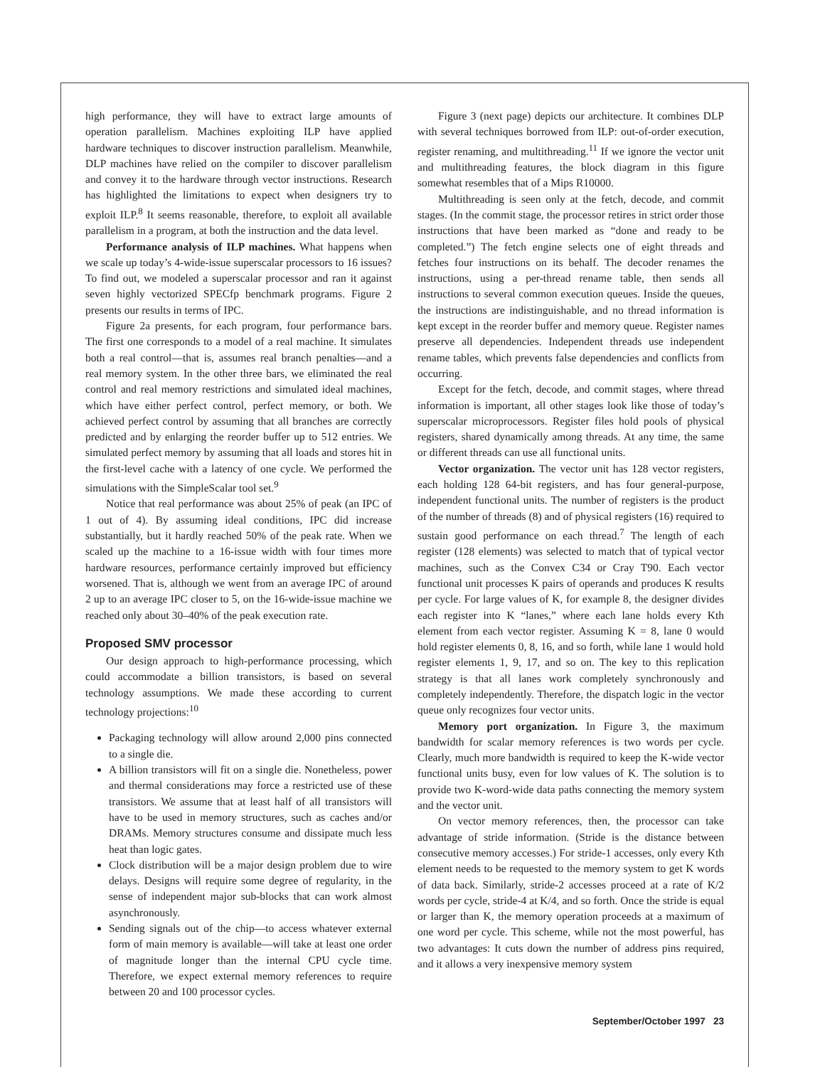high performance, they will have to extract large amounts of operation parallelism. Machines exploiting ILP have applied hardware techniques to discover instruction parallelism. Meanwhile, DLP machines have relied on the compiler to discover parallelism and convey it to the hardware through vector instructions. Research has highlighted the limitations to expect when designers try to exploit ILP.<sup>8</sup> It seems reasonable, therefore, to exploit all available parallelism in a program, at both the instruction and the data level.
Performance analysis of ILP machines. What happens when we scale up today’s 4-wide-issue superscalar processors to 16 issues? To find out, we modeled a superscalar processor and ran it against seven highly vectorized SPECfp benchmark programs. Figure 2 presents our results in terms of IPC.
Figure 2a presents, for each program, four performance bars. The first one corresponds to a model of a real machine. It simulates both a real control—that is, assumes real branch penalties—and a real memory system. In the other three bars, we eliminated the real control and real memory restrictions and simulated ideal machines, which have either perfect control, perfect memory, or both. We achieved perfect control by assuming that all branches are correctly predicted and by enlarging the reorder buffer up to 512 entries. We simulated perfect memory by assuming that all loads and stores hit in the first-level cache with a latency of one cycle. We performed the simulations with the SimpleScalar tool set.<sup>9</sup>
Notice that real performance was about 25% of peak (an IPC of 1 out of 4). By assuming ideal conditions, IPC did increase substantially, but it hardly reached 50% of the peak rate. When we scaled up the machine to a 16-issue width with four times more hardware resources, performance certainly improved but efficiency worsened. That is, although we went from an average IPC of around 2 up to an average IPC closer to 5, on the 16-wide-issue machine we reached only about 30–40% of the peak execution rate.
Proposed SMV processor
Our design approach to high-performance processing, which could accommodate a billion transistors, is based on several technology assumptions. We made these according to current technology projections:<sup>10</sup>
Packaging technology will allow around 2,000 pins connected to a single die.
A billion transistors will fit on a single die. Nonetheless, power and thermal considerations may force a restricted use of these transistors. We assume that at least half of all transistors will have to be used in memory structures, such as caches and/or DRAMs. Memory structures consume and dissipate much less heat than logic gates.
Clock distribution will be a major design problem due to wire delays. Designs will require some degree of regularity, in the sense of independent major sub-blocks that can work almost asynchronously.
Sending signals out of the chip—to access whatever external form of main memory is available—will take at least one order of magnitude longer than the internal CPU cycle time. Therefore, we expect external memory references to require between 20 and 100 processor cycles.
Figure 3 (next page) depicts our architecture. It combines DLP with several techniques borrowed from ILP: out-of-order execution, register renaming, and multithreading.<sup>11</sup> If we ignore the vector unit and multithreading features, the block diagram in this figure somewhat resembles that of a Mips R10000.
Multithreading is seen only at the fetch, decode, and commit stages. (In the commit stage, the processor retires in strict order those instructions that have been marked as “done and ready to be completed.”) The fetch engine selects one of eight threads and fetches four instructions on its behalf. The decoder renames the instructions, using a per-thread rename table, then sends all instructions to several common execution queues. Inside the queues, the instructions are indistinguishable, and no thread information is kept except in the reorder buffer and memory queue. Register names preserve all dependencies. Independent threads use independent rename tables, which prevents false dependencies and conflicts from occurring.
Except for the fetch, decode, and commit stages, where thread information is important, all other stages look like those of today’s superscalar microprocessors. Register files hold pools of physical registers, shared dynamically among threads. At any time, the same or different threads can use all functional units.
Vector organization. The vector unit has 128 vector registers, each holding 128 64-bit registers, and has four general-purpose, independent functional units. The number of registers is the product of the number of threads (8) and of physical registers (16) required to sustain good performance on each thread.<sup>7</sup> The length of each register (128 elements) was selected to match that of typical vector machines, such as the Convex C34 or Cray T90. Each vector functional unit processes K pairs of operands and produces K results per cycle. For large values of K, for example 8, the designer divides each register into K “lanes,” where each lane holds every Kth element from each vector register. Assuming K = 8, lane 0 would hold register elements 0, 8, 16, and so forth, while lane 1 would hold register elements 1, 9, 17, and so on. The key to this replication strategy is that all lanes work completely synchronously and completely independently. Therefore, the dispatch logic in the vector queue only recognizes four vector units.
Memory port organization. In Figure 3, the maximum bandwidth for scalar memory references is two words per cycle. Clearly, much more bandwidth is required to keep the K-wide vector functional units busy, even for low values of K. The solution is to provide two K-word-wide data paths connecting the memory system and the vector unit.
On vector memory references, then, the processor can take advantage of stride information. (Stride is the distance between consecutive memory accesses.) For stride-1 accesses, only every Kth element needs to be requested to the memory system to get K words of data back. Similarly, stride-2 accesses proceed at a rate of K/2 words per cycle, stride-4 at K/4, and so forth. Once the stride is equal or larger than K, the memory operation proceeds at a maximum of one word per cycle. This scheme, while not the most powerful, has two advantages: It cuts down the number of address pins required, and it allows a very inexpensive memory system
September/October 1997 23